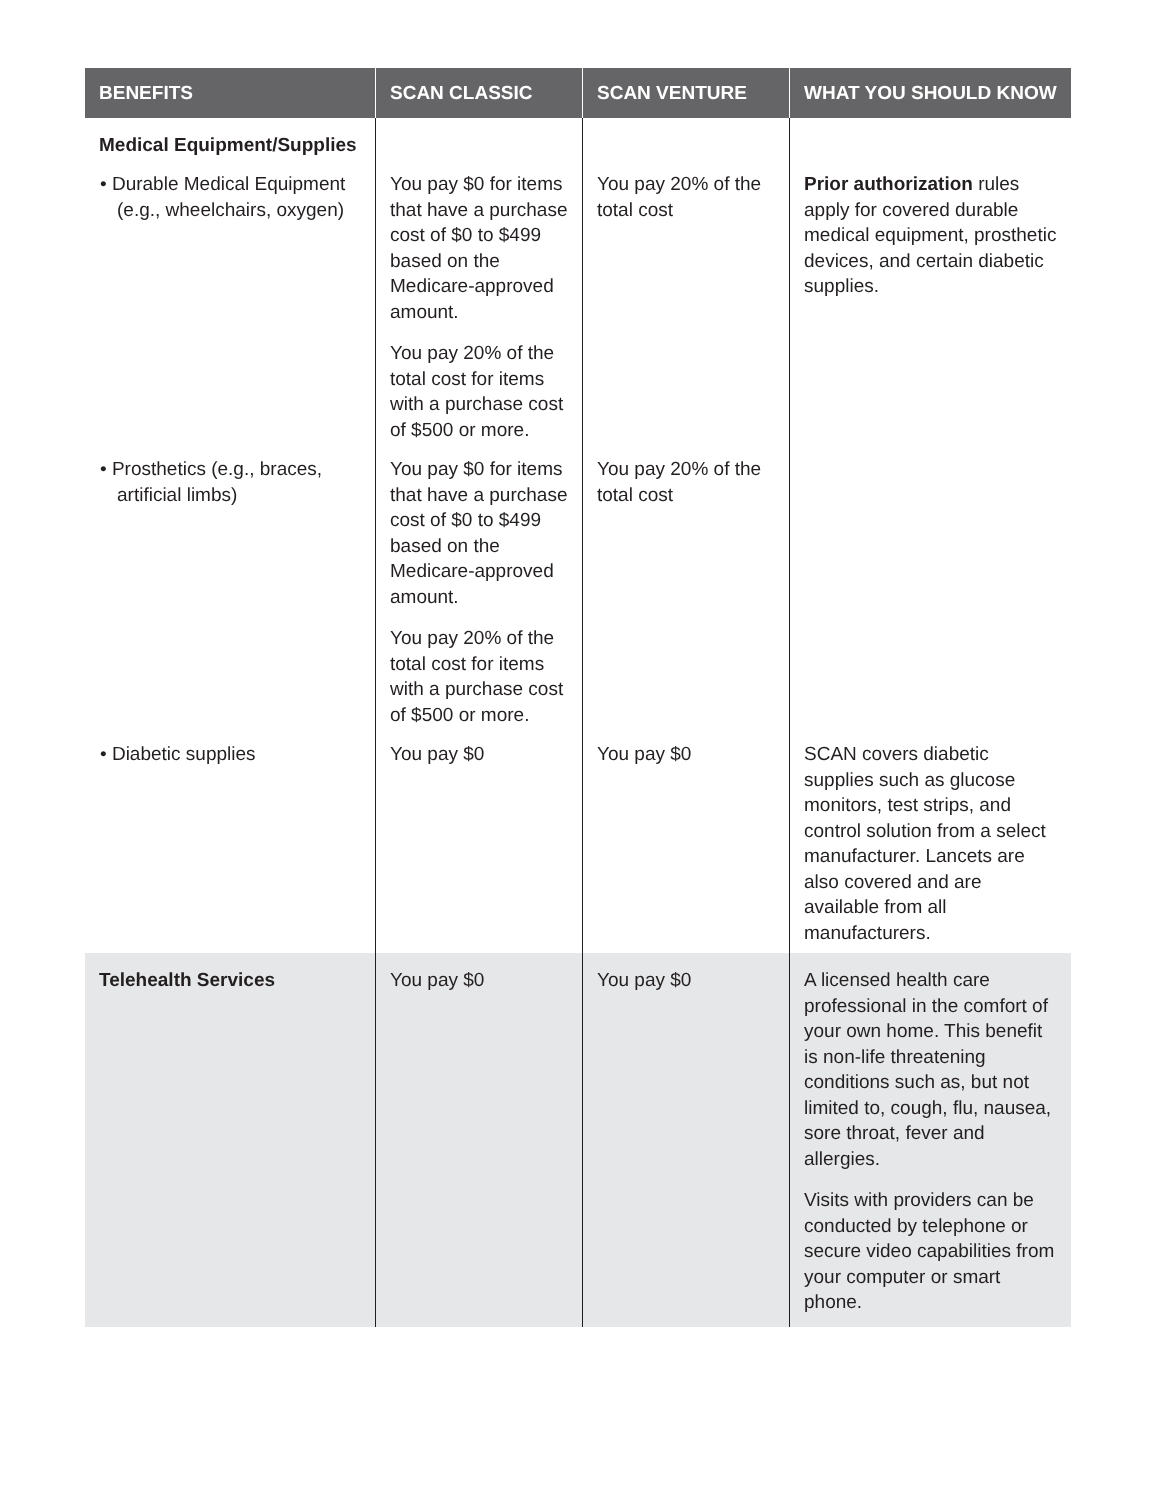| BENEFITS | SCAN CLASSIC | SCAN VENTURE | WHAT YOU SHOULD KNOW |
| --- | --- | --- | --- |
| Medical Equipment/Supplies | | | |
| • Durable Medical Equipment (e.g., wheelchairs, oxygen) | You pay $0 for items that have a purchase cost of $0 to $499 based on the Medicare-approved amount. You pay 20% of the total cost for items with a purchase cost of $500 or more. | You pay 20% of the total cost | Prior authorization rules apply for covered durable medical equipment, prosthetic devices, and certain diabetic supplies. |
| • Prosthetics (e.g., braces, artificial limbs) | You pay $0 for items that have a purchase cost of $0 to $499 based on the Medicare-approved amount. You pay 20% of the total cost for items with a purchase cost of $500 or more. | You pay 20% of the total cost | |
| • Diabetic supplies | You pay $0 | You pay $0 | SCAN covers diabetic supplies such as glucose monitors, test strips, and control solution from a select manufacturer. Lancets are also covered and are available from all manufacturers. |
| Telehealth Services | You pay $0 | You pay $0 | A licensed health care professional in the comfort of your own home. This benefit is non-life threatening conditions such as, but not limited to, cough, flu, nausea, sore throat, fever and allergies. Visits with providers can be conducted by telephone or secure video capabilities from your computer or smart phone. |